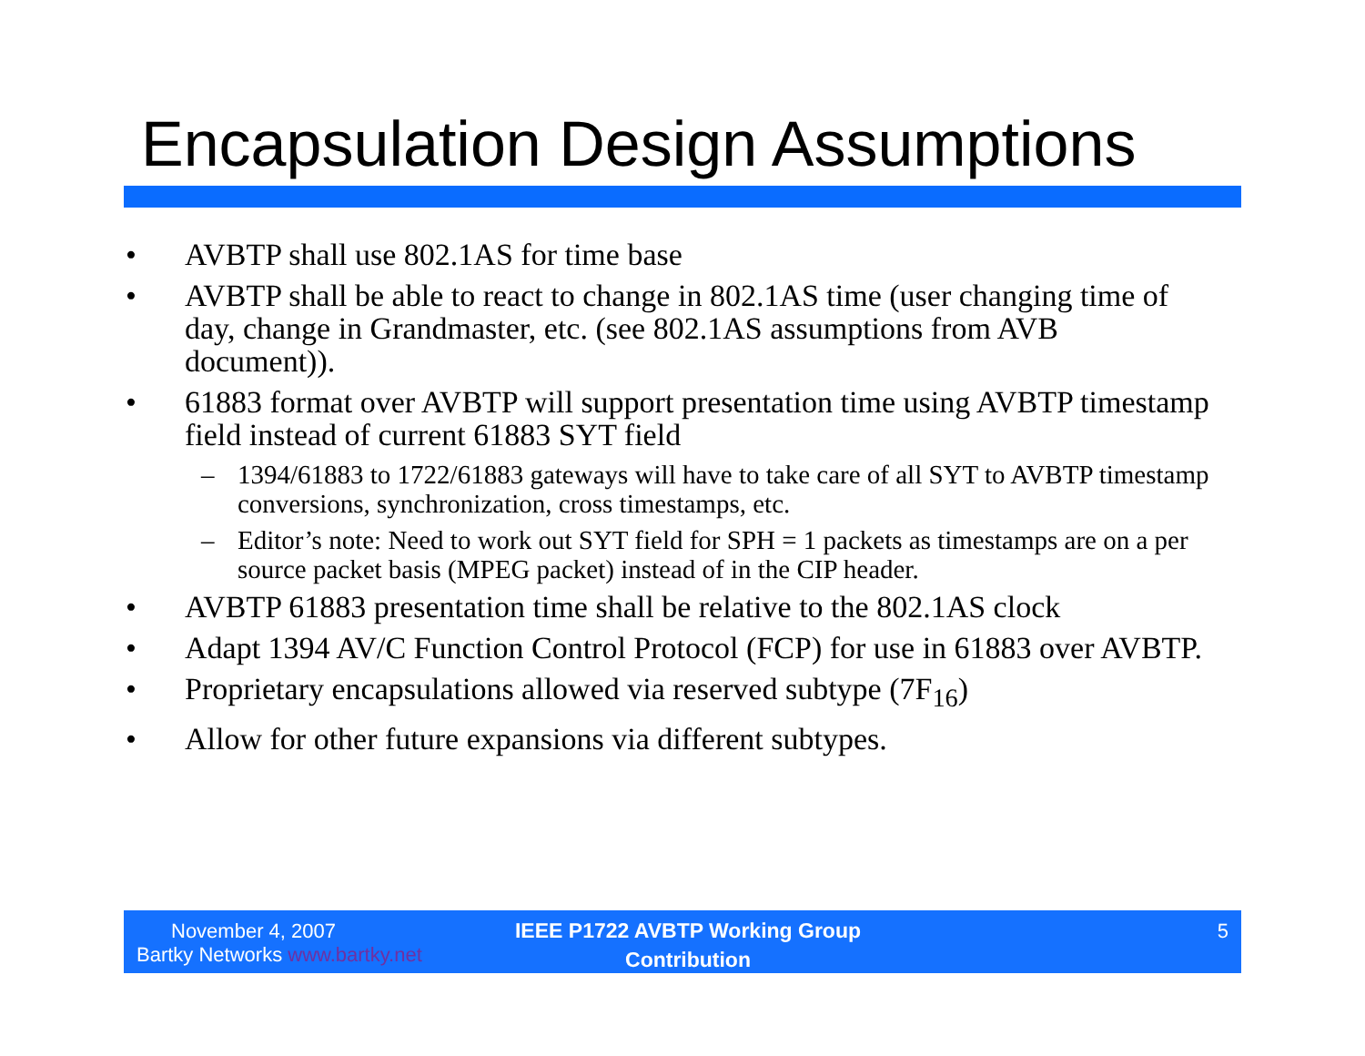Encapsulation Design Assumptions
• AVBTP shall use 802.1AS for time base
• AVBTP shall be able to react to change in 802.1AS time (user changing time of day, change in Grandmaster, etc. (see 802.1AS assumptions from AVB document)).
• 61883 format over AVBTP will support presentation time using AVBTP timestamp field instead of current 61883 SYT field
– 1394/61883 to 1722/61883 gateways will have to take care of all SYT to AVBTP timestamp conversions, synchronization, cross timestamps, etc.
– Editor’s note: Need to work out SYT field for SPH = 1 packets as timestamps are on a per source packet basis (MPEG packet) instead of in the CIP header.
• AVBTP 61883 presentation time shall be relative to the 802.1AS clock
• Adapt 1394 AV/C Function Control Protocol (FCP) for use in 61883 over AVBTP.
• Proprietary encapsulations allowed via reserved subtype (7F<sub>16</sub>)
• Allow for other future expansions via different subtypes.
November 4, 2007
Bartky Networks www.bartky.net
IEEE P1722 AVBTP Working Group
Contribution
5